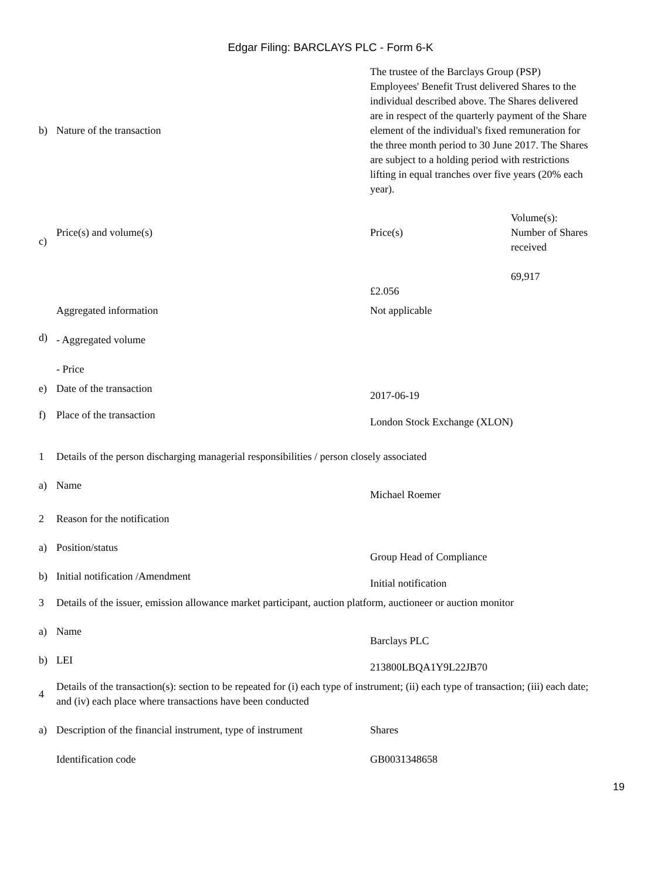Edgar Filing: BARCLAYS PLC - Form 6-K
| b) | Nature of the transaction | The trustee of the Barclays Group (PSP) Employees' Benefit Trust delivered Shares to the individual described above. The Shares delivered are in respect of the quarterly payment of the Share element of the individual's fixed remuneration for the three month period to 30 June 2017. The Shares are subject to a holding period with restrictions lifting in equal tranches over five years (20% each year). | |
| c) | Price(s) and volume(s) | Price(s) £2.056 | Volume(s): Number of Shares received 69,917 |
| d) | Aggregated information - Aggregated volume - Price | Not applicable | |
| e) | Date of the transaction | 2017-06-19 | |
| f) | Place of the transaction | London Stock Exchange (XLON) | |
| 1 | Details of the person discharging managerial responsibilities / person closely associated | | |
| a) | Name | Michael Roemer | |
| 2 | Reason for the notification | | |
| a) | Position/status | Group Head of Compliance | |
| b) | Initial notification /Amendment | Initial notification | |
| 3 | Details of the issuer, emission allowance market participant, auction platform, auctioneer or auction monitor | | |
| a) | Name | Barclays PLC | |
| b) | LEI | 213800LBQA1Y9L22JB70 | |
| 4 | Details of the transaction(s): section to be repeated for (i) each type of instrument; (ii) each type of transaction; (iii) each date; and (iv) each place where transactions have been conducted | | |
| a) | Description of the financial instrument, type of instrument Identification code | Shares GB0031348658 | |
19